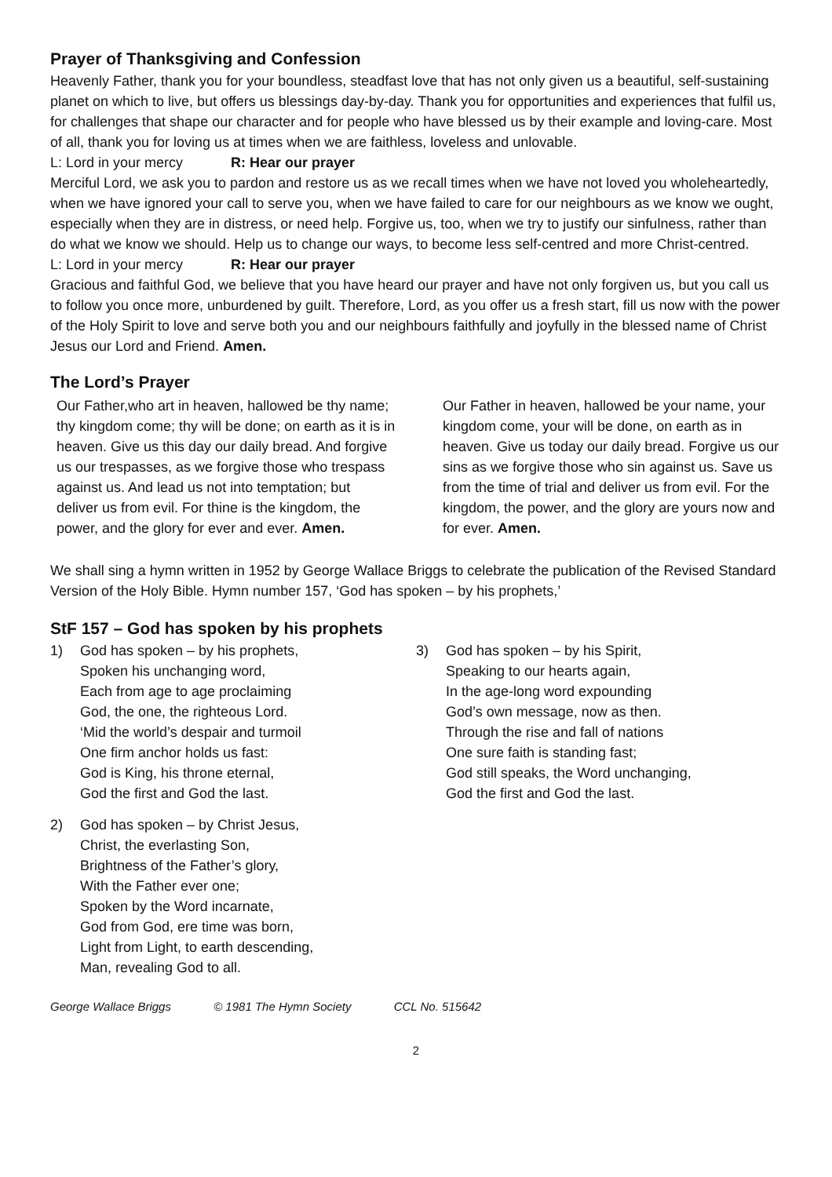Prayer of Thanksgiving and Confession
Heavenly Father, thank you for your boundless, steadfast love that has not only given us a beautiful, self-sustaining planet on which to live, but offers us blessings day-by-day. Thank you for opportunities and experiences that fulfil us, for challenges that shape our character and for people who have blessed us by their example and loving-care. Most of all, thank you for loving us at times when we are faithless, loveless and unlovable.
L: Lord in your mercy R: Hear our prayer
Merciful Lord, we ask you to pardon and restore us as we recall times when we have not loved you wholeheartedly, when we have ignored your call to serve you, when we have failed to care for our neighbours as we know we ought, especially when they are in distress, or need help. Forgive us, too, when we try to justify our sinfulness, rather than do what we know we should. Help us to change our ways, to become less self-centred and more Christ-centred.
L: Lord in your mercy R: Hear our prayer
Gracious and faithful God, we believe that you have heard our prayer and have not only forgiven us, but you call us to follow you once more, unburdened by guilt. Therefore, Lord, as you offer us a fresh start, fill us now with the power of the Holy Spirit to love and serve both you and our neighbours faithfully and joyfully in the blessed name of Christ Jesus our Lord and Friend. Amen.
The Lord’s Prayer
Our Father,who art in heaven, hallowed be thy name; thy kingdom come; thy will be done; on earth as it is in heaven. Give us this day our daily bread. And forgive us our trespasses, as we forgive those who trespass against us. And lead us not into temptation; but deliver us from evil. For thine is the kingdom, the power, and the glory for ever and ever. Amen.
Our Father in heaven, hallowed be your name, your kingdom come, your will be done, on earth as in heaven. Give us today our daily bread. Forgive us our sins as we forgive those who sin against us. Save us from the time of trial and deliver us from evil. For the kingdom, the power, and the glory are yours now and for ever. Amen.
We shall sing a hymn written in 1952 by George Wallace Briggs to celebrate the publication of the Revised Standard Version of the Holy Bible. Hymn number 157, ‘God has spoken – by his prophets,’
StF 157 – God has spoken by his prophets
1) God has spoken – by his prophets,
Spoken his unchanging word,
Each from age to age proclaiming
God, the one, the righteous Lord.
‘Mid the world’s despair and turmoil
One firm anchor holds us fast:
God is King, his throne eternal,
God the first and God the last.
2) God has spoken – by Christ Jesus,
Christ, the everlasting Son,
Brightness of the Father’s glory,
With the Father ever one;
Spoken by the Word incarnate,
God from God, ere time was born,
Light from Light, to earth descending,
Man, revealing God to all.
3) God has spoken – by his Spirit,
Speaking to our hearts again,
In the age-long word expounding
God’s own message, now as then.
Through the rise and fall of nations
One sure faith is standing fast;
God still speaks, the Word unchanging,
God the first and God the last.
George Wallace Briggs © 1981 The Hymn Society CCL No. 515642
2